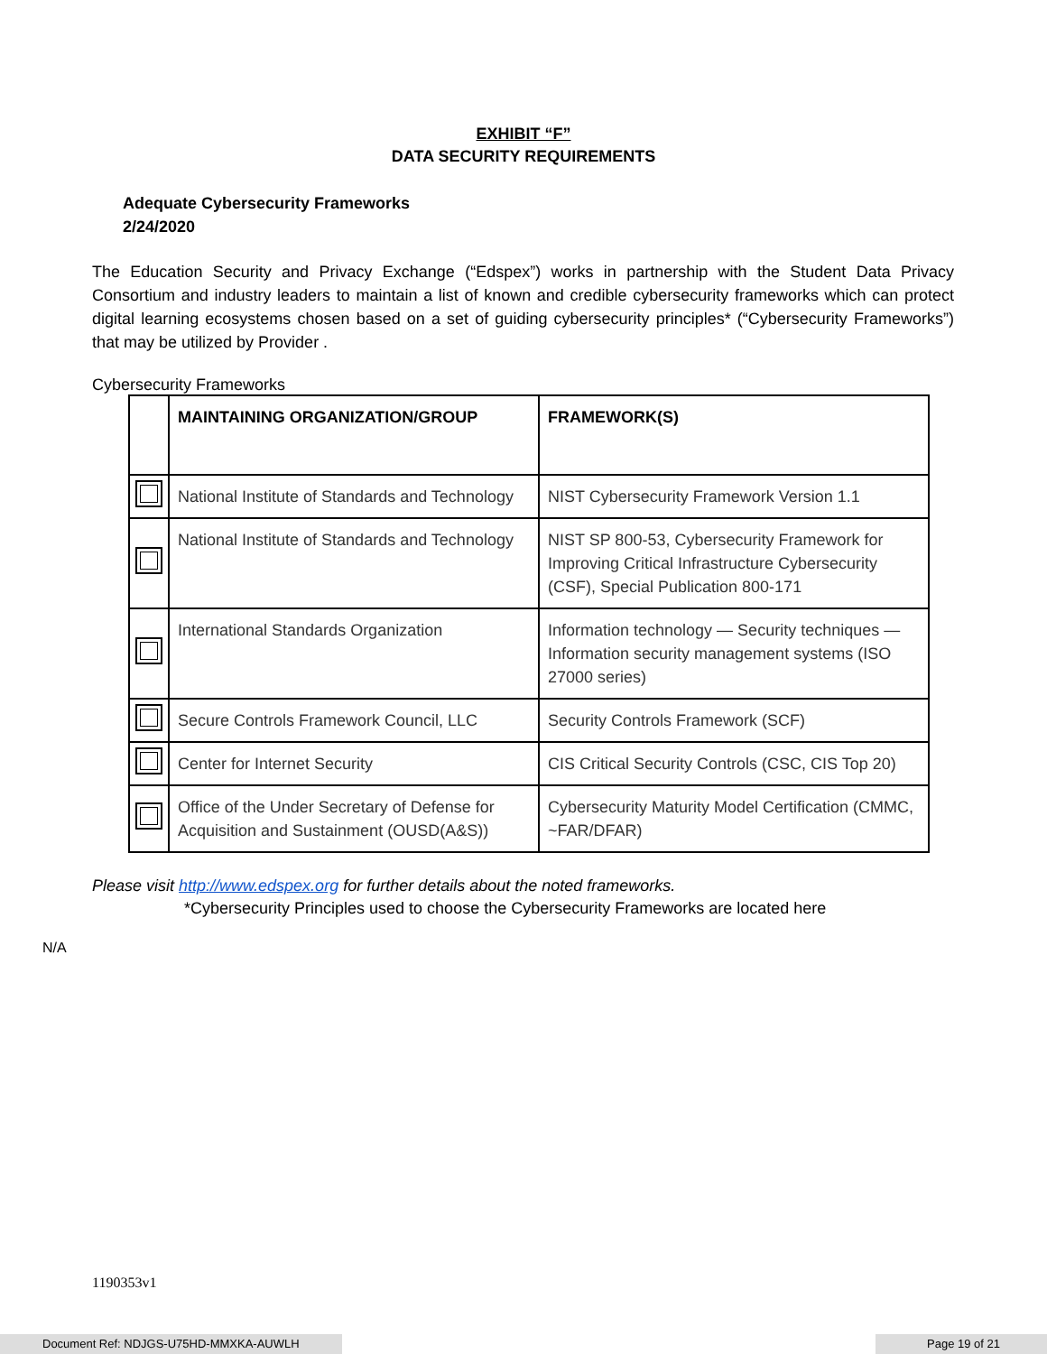EXHIBIT “F”
DATA SECURITY REQUIREMENTS
Adequate Cybersecurity Frameworks
2/24/2020
The Education Security and Privacy Exchange (“Edspex”) works in partnership with the Student Data Privacy Consortium and industry leaders to maintain a list of known and credible cybersecurity frameworks which can protect digital learning ecosystems chosen based on a set of guiding cybersecurity principles* (“Cybersecurity Frameworks”) that may be utilized by Provider .
Cybersecurity Frameworks
| | MAINTAINING ORGANIZATION/GROUP | FRAMEWORK(S) |
| --- | --- | --- |
| | National Institute of Standards and Technology | NIST Cybersecurity Framework Version 1.1 |
| | National Institute of Standards and Technology | NIST SP 800-53, Cybersecurity Framework for Improving Critical Infrastructure Cybersecurity (CSF), Special Publication 800-171 |
| | International Standards Organization | Information technology — Security techniques — Information security management systems (ISO 27000 series) |
| | Secure Controls Framework Council, LLC | Security Controls Framework (SCF) |
| | Center for Internet Security | CIS Critical Security Controls (CSC, CIS Top 20) |
| | Office of the Under Secretary of Defense for Acquisition and Sustainment (OUSD(A&S)) | Cybersecurity Maturity Model Certification (CMMC, ~FAR/DFAR) |
Please visit http://www.edspex.org for further details about the noted frameworks.
*Cybersecurity Principles used to choose the Cybersecurity Frameworks are located here
N/A
1190353v1
Document Ref: NDJGS-U75HD-MMXKA-AUWLH Page 19 of 21